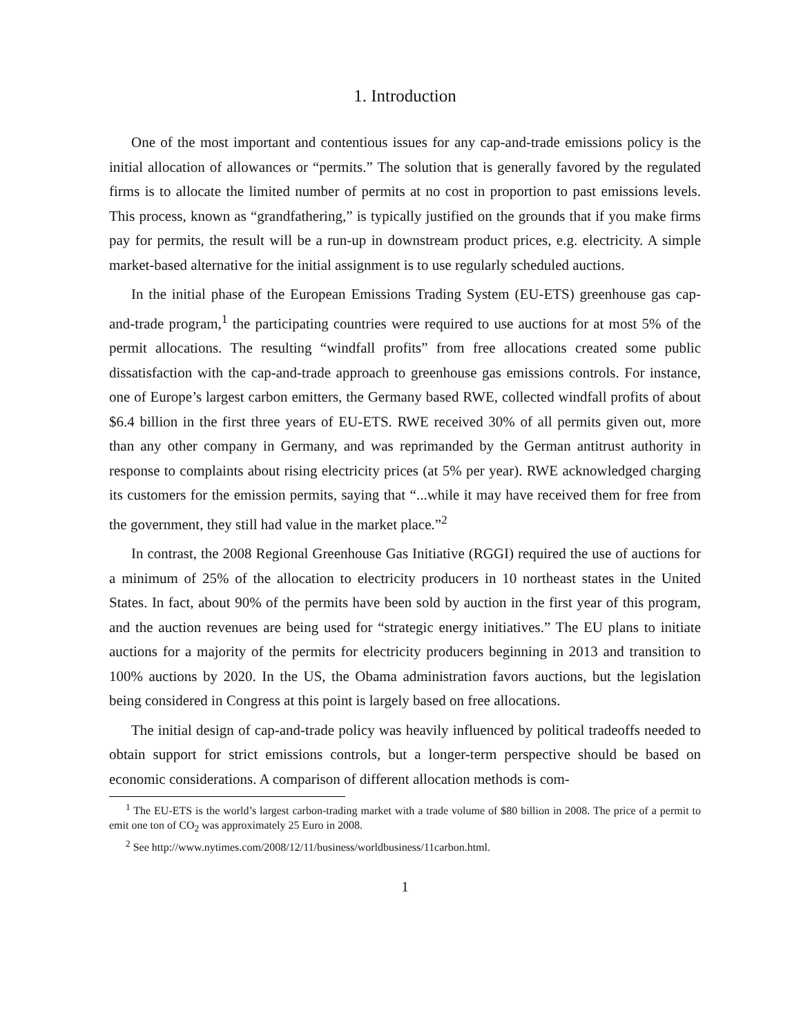1. Introduction
One of the most important and contentious issues for any cap-and-trade emissions policy is the initial allocation of allowances or “permits.” The solution that is generally favored by the regulated firms is to allocate the limited number of permits at no cost in proportion to past emissions levels. This process, known as “grandfathering,” is typically justified on the grounds that if you make firms pay for permits, the result will be a run-up in downstream product prices, e.g. electricity. A simple market-based alternative for the initial assignment is to use regularly scheduled auctions.
In the initial phase of the European Emissions Trading System (EU-ETS) greenhouse gas cap-and-trade program,<sup>1</sup> the participating countries were required to use auctions for at most 5% of the permit allocations. The resulting “windfall profits” from free allocations created some public dissatisfaction with the cap-and-trade approach to greenhouse gas emissions controls. For instance, one of Europe’s largest carbon emitters, the Germany based RWE, collected windfall profits of about $6.4 billion in the first three years of EU-ETS. RWE received 30% of all permits given out, more than any other company in Germany, and was reprimanded by the German antitrust authority in response to complaints about rising electricity prices (at 5% per year). RWE acknowledged charging its customers for the emission permits, saying that “...while it may have received them for free from the government, they still had value in the market place.”<sup>2</sup>
In contrast, the 2008 Regional Greenhouse Gas Initiative (RGGI) required the use of auctions for a minimum of 25% of the allocation to electricity producers in 10 northeast states in the United States. In fact, about 90% of the permits have been sold by auction in the first year of this program, and the auction revenues are being used for “strategic energy initiatives.” The EU plans to initiate auctions for a majority of the permits for electricity producers beginning in 2013 and transition to 100% auctions by 2020. In the US, the Obama administration favors auctions, but the legislation being considered in Congress at this point is largely based on free allocations.
The initial design of cap-and-trade policy was heavily influenced by political tradeoffs needed to obtain support for strict emissions controls, but a longer-term perspective should be based on economic considerations. A comparison of different allocation methods is com-
<sup>1</sup> The EU-ETS is the world’s largest carbon-trading market with a trade volume of $80 billion in 2008. The price of a permit to emit one ton of CO<sub>2</sub> was approximately 25 Euro in 2008.
<sup>2</sup> See http://www.nytimes.com/2008/12/11/business/worldbusiness/11carbon.html.
1